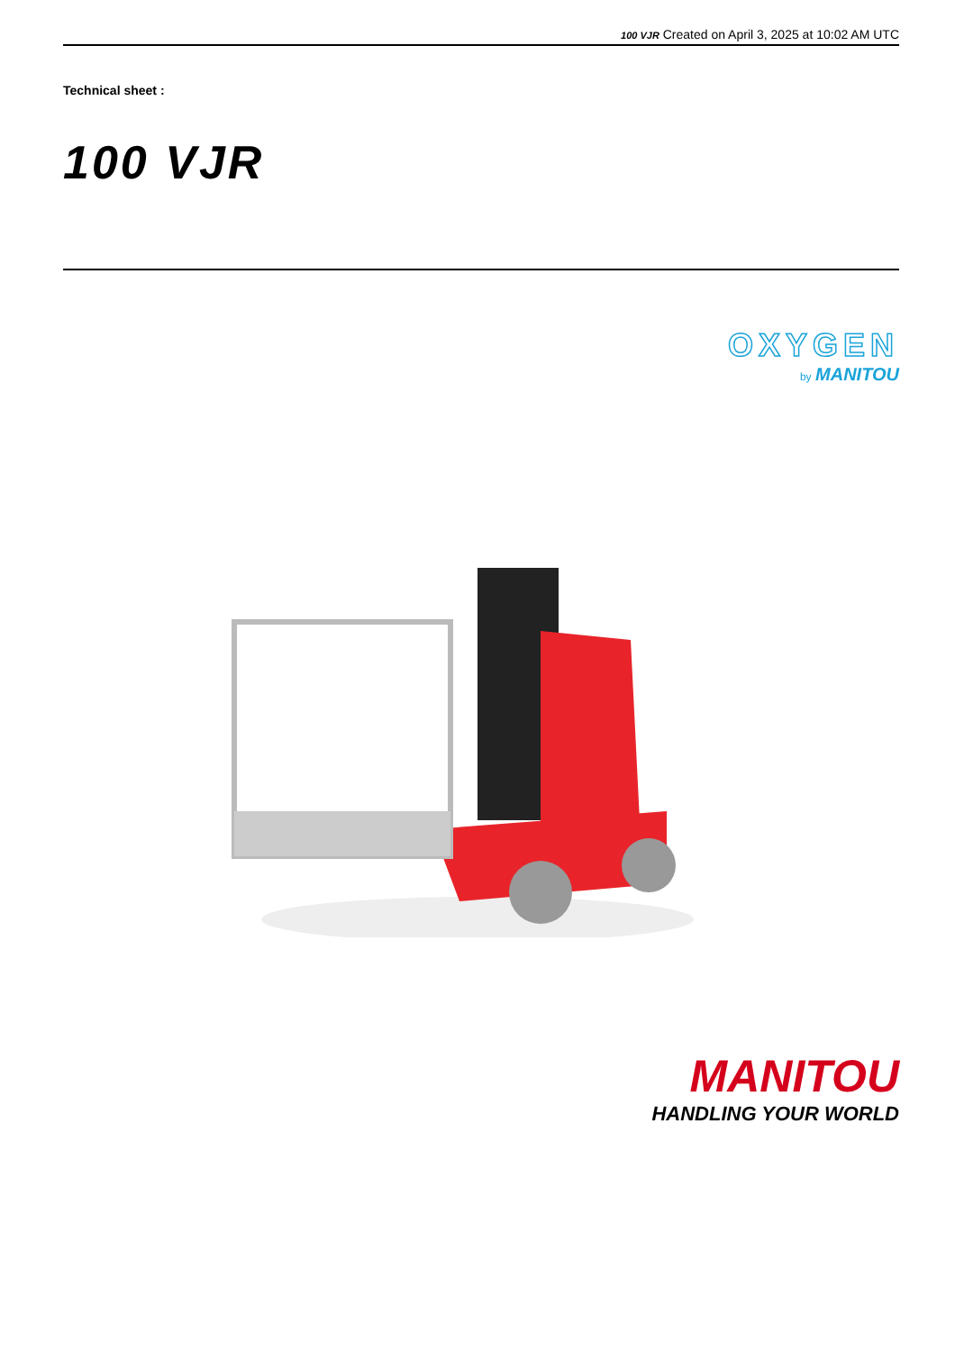100 VJR Created on April 3, 2025 at 10:02 AM UTC
Technical sheet :
100 VJR
OXYGEN
by MANITOU
MANITOU
HANDLING YOUR WORLD